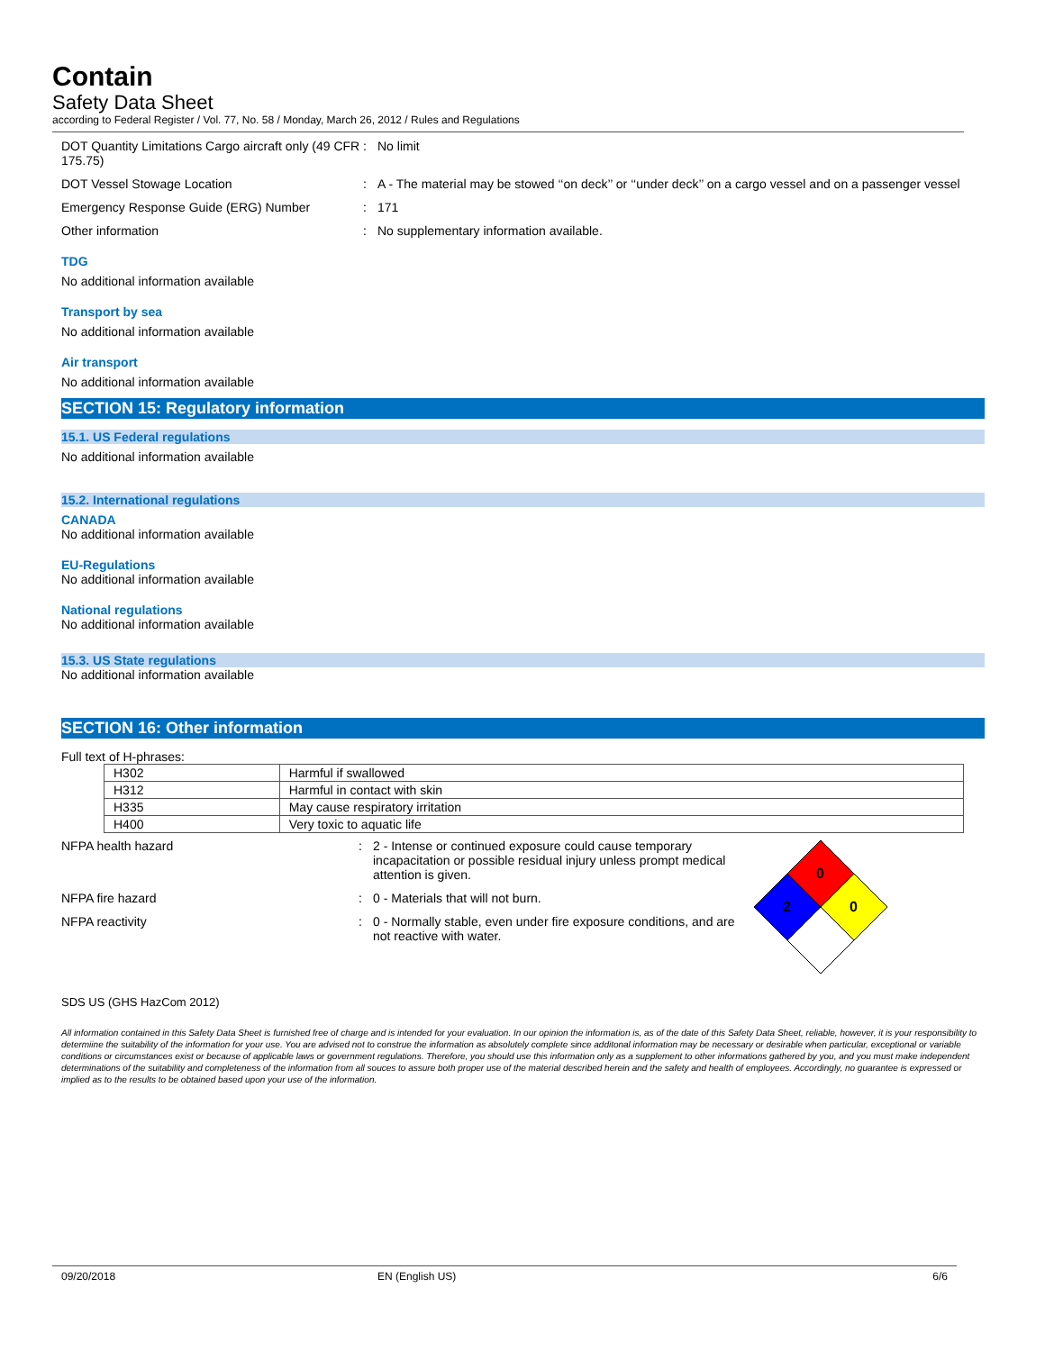Contain
Safety Data Sheet
according to Federal Register / Vol. 77, No. 58 / Monday, March 26, 2012 / Rules and Regulations
DOT Quantity Limitations Cargo aircraft only (49 CFR 175.75)
: No limit
DOT Vessel Stowage Location : A - The material may be stowed ‘‘on deck’’ or ‘‘under deck’’ on a cargo vessel and on a passenger vessel
Emergency Response Guide (ERG) Number : 171
Other information : No supplementary information available.
TDG
No additional information available
Transport by sea
No additional information available
Air transport
No additional information available
SECTION 15: Regulatory information
15.1. US Federal regulations
No additional information available
15.2. International regulations
CANADA
No additional information available
EU-Regulations
No additional information available
National regulations
No additional information available
15.3. US State regulations
No additional information available
SECTION 16: Other information
Full text of H-phrases:
| H302 | Harmful if swallowed |
| H312 | Harmful in contact with skin |
| H335 | May cause respiratory irritation |
| H400 | Very toxic to aquatic life |
NFPA health hazard : 2 - Intense or continued exposure could cause temporary incapacitation or possible residual injury unless prompt medical attention is given.
NFPA fire hazard : 0 - Materials that will not burn.
NFPA reactivity : 0 - Normally stable, even under fire exposure conditions, and are not reactive with water.
0
2
0
SDS US (GHS HazCom 2012)
All information contained in this Safety Data Sheet is furnished free of charge and is intended for your evaluation. In our opinion the information is, as of the date of this Safety Data Sheet, reliable, however, it is your responsibility to determiine the suitability of the information for your use. You are advised not to construe the information as absolutely complete since additonal information may be necessary or desirable when particular, exceptional or variable conditions or circumstances exist or because of applicable laws or government regulations. Therefore, you should use this information only as a supplement to other informations gathered by you, and you must make independent determinations of the suitability and completeness of the information from all souces to assure both proper use of the material described herein and the safety and health of employees. Accordingly, no guarantee is expressed or implied as to the results to be obtained based upon your use of the information.
09/20/2018 EN (English US) 6/6